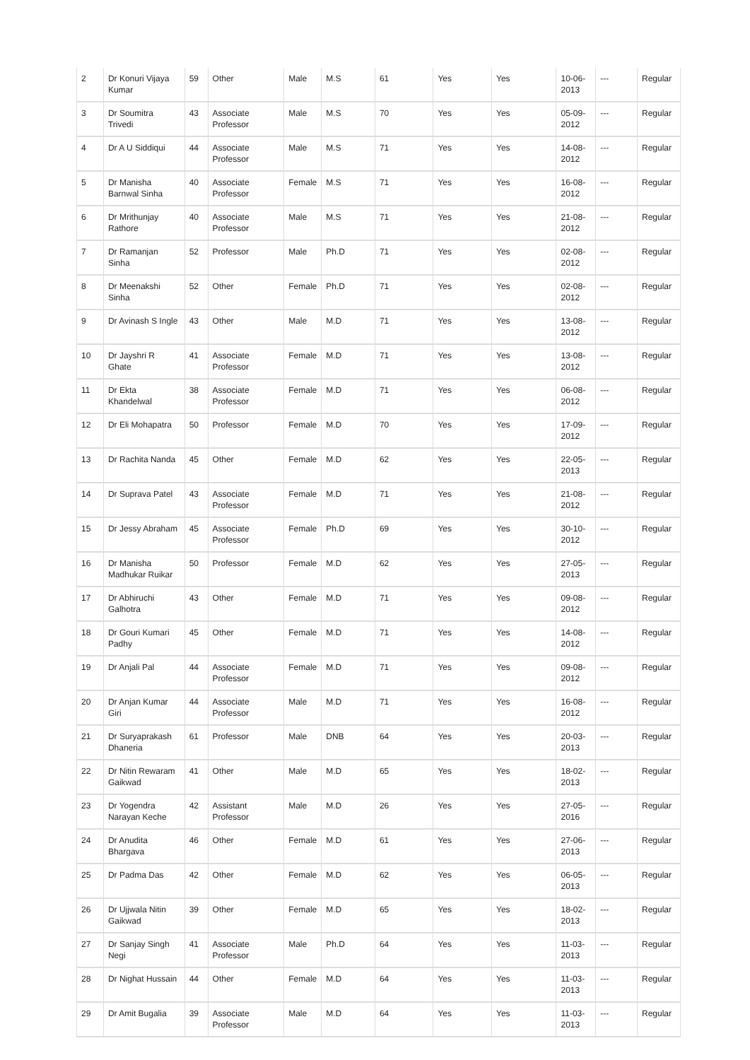| 2 | Dr Konuri Vijaya Kumar | 59 | Other | Male | M.S | 61 | Yes | Yes | 10-06-2013 | --- | Regular |
| 3 | Dr Soumitra Trivedi | 43 | Associate Professor | Male | M.S | 70 | Yes | Yes | 05-09-2012 | --- | Regular |
| 4 | Dr A U Siddiqui | 44 | Associate Professor | Male | M.S | 71 | Yes | Yes | 14-08-2012 | --- | Regular |
| 5 | Dr Manisha Barnwal Sinha | 40 | Associate Professor | Female | M.S | 71 | Yes | Yes | 16-08-2012 | --- | Regular |
| 6 | Dr Mrithunjay Rathore | 40 | Associate Professor | Male | M.S | 71 | Yes | Yes | 21-08-2012 | --- | Regular |
| 7 | Dr Ramanjan Sinha | 52 | Professor | Male | Ph.D | 71 | Yes | Yes | 02-08-2012 | --- | Regular |
| 8 | Dr Meenakshi Sinha | 52 | Other | Female | Ph.D | 71 | Yes | Yes | 02-08-2012 | --- | Regular |
| 9 | Dr Avinash S Ingle | 43 | Other | Male | M.D | 71 | Yes | Yes | 13-08-2012 | --- | Regular |
| 10 | Dr Jayshri R Ghate | 41 | Associate Professor | Female | M.D | 71 | Yes | Yes | 13-08-2012 | --- | Regular |
| 11 | Dr Ekta Khandelwal | 38 | Associate Professor | Female | M.D | 71 | Yes | Yes | 06-08-2012 | --- | Regular |
| 12 | Dr Eli Mohapatra | 50 | Professor | Female | M.D | 70 | Yes | Yes | 17-09-2012 | --- | Regular |
| 13 | Dr Rachita Nanda | 45 | Other | Female | M.D | 62 | Yes | Yes | 22-05-2013 | --- | Regular |
| 14 | Dr Suprava Patel | 43 | Associate Professor | Female | M.D | 71 | Yes | Yes | 21-08-2012 | --- | Regular |
| 15 | Dr Jessy Abraham | 45 | Associate Professor | Female | Ph.D | 69 | Yes | Yes | 30-10-2012 | --- | Regular |
| 16 | Dr Manisha Madhukar Ruikar | 50 | Professor | Female | M.D | 62 | Yes | Yes | 27-05-2013 | --- | Regular |
| 17 | Dr Abhiruchi Galhotra | 43 | Other | Female | M.D | 71 | Yes | Yes | 09-08-2012 | --- | Regular |
| 18 | Dr Gouri Kumari Padhy | 45 | Other | Female | M.D | 71 | Yes | Yes | 14-08-2012 | --- | Regular |
| 19 | Dr Anjali Pal | 44 | Associate Professor | Female | M.D | 71 | Yes | Yes | 09-08-2012 | --- | Regular |
| 20 | Dr Anjan Kumar Giri | 44 | Associate Professor | Male | M.D | 71 | Yes | Yes | 16-08-2012 | --- | Regular |
| 21 | Dr Suryaprakash Dhaneria | 61 | Professor | Male | DNB | 64 | Yes | Yes | 20-03-2013 | --- | Regular |
| 22 | Dr Nitin Rewaram Gaikwad | 41 | Other | Male | M.D | 65 | Yes | Yes | 18-02-2013 | --- | Regular |
| 23 | Dr Yogendra Narayan Keche | 42 | Assistant Professor | Male | M.D | 26 | Yes | Yes | 27-05-2016 | --- | Regular |
| 24 | Dr Anudita Bhargava | 46 | Other | Female | M.D | 61 | Yes | Yes | 27-06-2013 | --- | Regular |
| 25 | Dr Padma Das | 42 | Other | Female | M.D | 62 | Yes | Yes | 06-05-2013 | --- | Regular |
| 26 | Dr Ujjwala Nitin Gaikwad | 39 | Other | Female | M.D | 65 | Yes | Yes | 18-02-2013 | --- | Regular |
| 27 | Dr Sanjay Singh Negi | 41 | Associate Professor | Male | Ph.D | 64 | Yes | Yes | 11-03-2013 | --- | Regular |
| 28 | Dr Nighat Hussain | 44 | Other | Female | M.D | 64 | Yes | Yes | 11-03-2013 | --- | Regular |
| 29 | Dr Amit Bugalia | 39 | Associate Professor | Male | M.D | 64 | Yes | Yes | 11-03-2013 | --- | Regular |